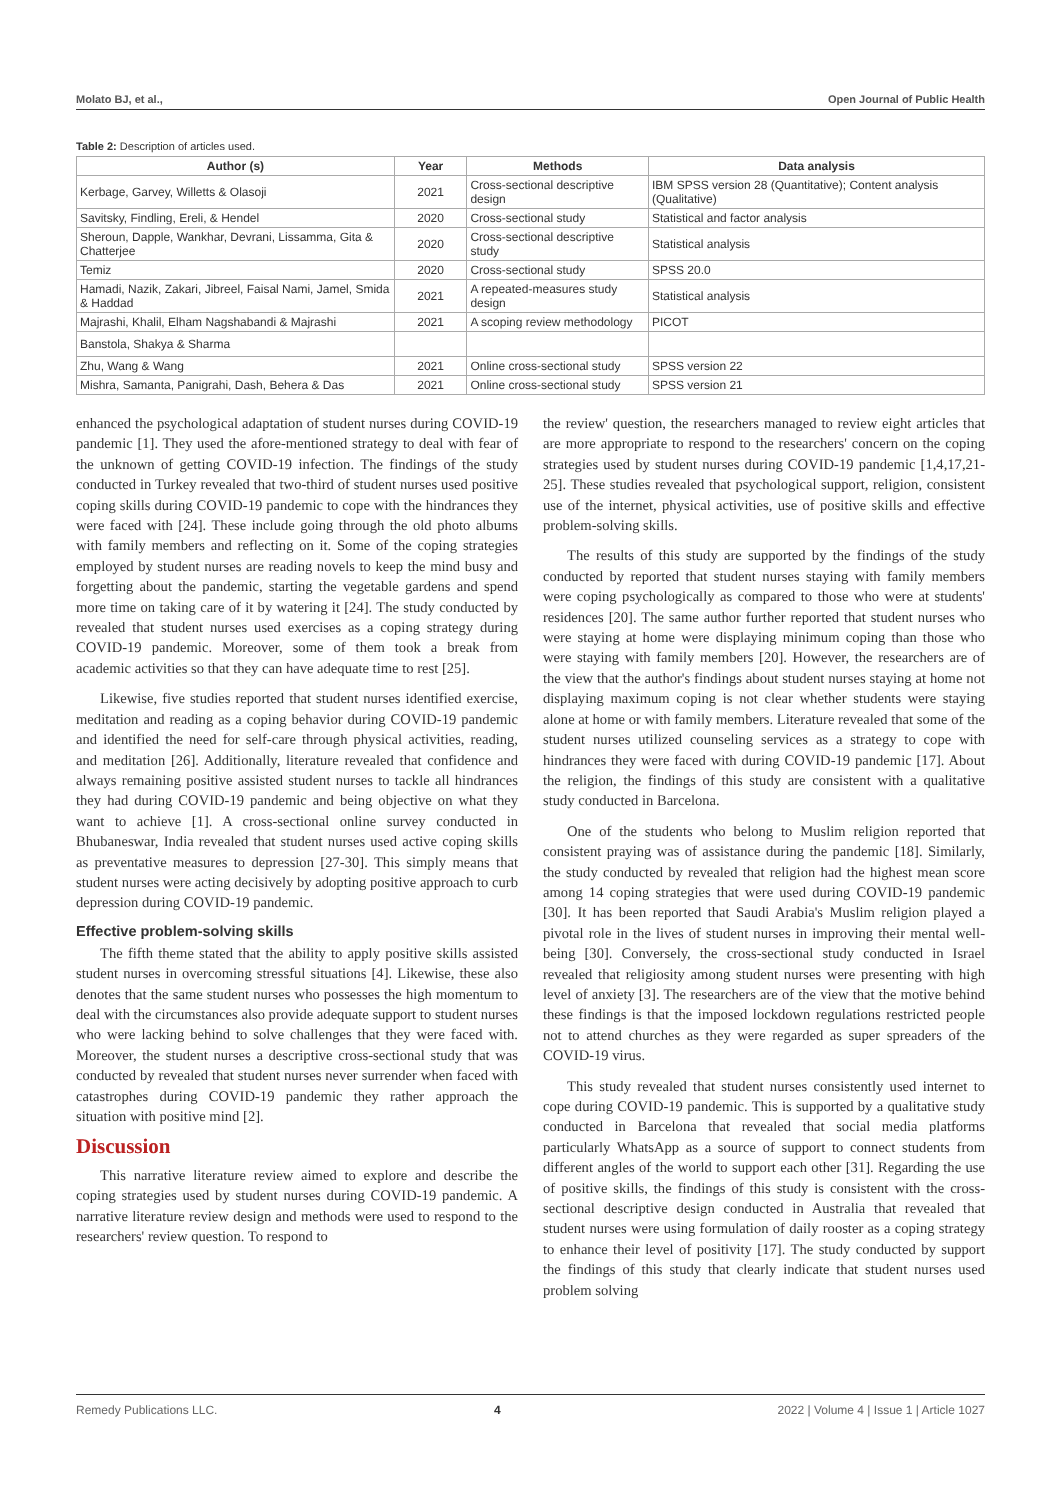Molato BJ, et al., Open Journal of Public Health
Table 2: Description of articles used.
| Author (s) | Year | Methods | Data analysis |
| --- | --- | --- | --- |
| Kerbage, Garvey, Willetts & Olasoji | 2021 | Cross-sectional descriptive design | IBM SPSS version 28 (Quantitative); Content analysis (Qualitative) |
| Savitsky, Findling, Ereli, & Hendel | 2020 | Cross-sectional study | Statistical and factor analysis |
| Sheroun, Dapple, Wankhar, Devrani, Lissamma, Gita & Chatterjee | 2020 | Cross-sectional descriptive study | Statistical analysis |
| Temiz | 2020 | Cross-sectional study | SPSS 20.0 |
| Hamadi, Nazik, Zakari, Jibreel, Faisal Nami, Jamel, Smida & Haddad | 2021 | A repeated-measures study design | Statistical analysis |
| Majrashi, Khalil, Elham Nagshabandi & Majrashi | 2021 | A scoping review methodology | PICOT |
| Banstola, Shakya & Sharma | | | |
| Zhu, Wang & Wang | 2021 | Online cross-sectional study | SPSS version 22 |
| Mishra, Samanta, Panigrahi, Dash, Behera & Das | 2021 | Online cross-sectional study | SPSS version 21 |
enhanced the psychological adaptation of student nurses during COVID-19 pandemic [1]. They used the afore-mentioned strategy to deal with fear of the unknown of getting COVID-19 infection. The findings of the study conducted in Turkey revealed that two-third of student nurses used positive coping skills during COVID-19 pandemic to cope with the hindrances they were faced with [24]. These include going through the old photo albums with family members and reflecting on it. Some of the coping strategies employed by student nurses are reading novels to keep the mind busy and forgetting about the pandemic, starting the vegetable gardens and spend more time on taking care of it by watering it [24]. The study conducted by revealed that student nurses used exercises as a coping strategy during COVID-19 pandemic. Moreover, some of them took a break from academic activities so that they can have adequate time to rest [25].
Likewise, five studies reported that student nurses identified exercise, meditation and reading as a coping behavior during COVID-19 pandemic and identified the need for self-care through physical activities, reading, and meditation [26]. Additionally, literature revealed that confidence and always remaining positive assisted student nurses to tackle all hindrances they had during COVID-19 pandemic and being objective on what they want to achieve [1]. A cross-sectional online survey conducted in Bhubaneswar, India revealed that student nurses used active coping skills as preventative measures to depression [27-30]. This simply means that student nurses were acting decisively by adopting positive approach to curb depression during COVID-19 pandemic.
Effective problem-solving skills
The fifth theme stated that the ability to apply positive skills assisted student nurses in overcoming stressful situations [4]. Likewise, these also denotes that the same student nurses who possesses the high momentum to deal with the circumstances also provide adequate support to student nurses who were lacking behind to solve challenges that they were faced with. Moreover, the student nurses a descriptive cross-sectional study that was conducted by revealed that student nurses never surrender when faced with catastrophes during COVID-19 pandemic they rather approach the situation with positive mind [2].
Discussion
This narrative literature review aimed to explore and describe the coping strategies used by student nurses during COVID-19 pandemic. A narrative literature review design and methods were used to respond to the researchers' review question. To respond to
the review' question, the researchers managed to review eight articles that are more appropriate to respond to the researchers' concern on the coping strategies used by student nurses during COVID-19 pandemic [1,4,17,21-25]. These studies revealed that psychological support, religion, consistent use of the internet, physical activities, use of positive skills and effective problem-solving skills.
The results of this study are supported by the findings of the study conducted by reported that student nurses staying with family members were coping psychologically as compared to those who were at students' residences [20]. The same author further reported that student nurses who were staying at home were displaying minimum coping than those who were staying with family members [20]. However, the researchers are of the view that the author's findings about student nurses staying at home not displaying maximum coping is not clear whether students were staying alone at home or with family members. Literature revealed that some of the student nurses utilized counseling services as a strategy to cope with hindrances they were faced with during COVID-19 pandemic [17]. About the religion, the findings of this study are consistent with a qualitative study conducted in Barcelona.
One of the students who belong to Muslim religion reported that consistent praying was of assistance during the pandemic [18]. Similarly, the study conducted by revealed that religion had the highest mean score among 14 coping strategies that were used during COVID-19 pandemic [30]. It has been reported that Saudi Arabia's Muslim religion played a pivotal role in the lives of student nurses in improving their mental well-being [30]. Conversely, the cross-sectional study conducted in Israel revealed that religiosity among student nurses were presenting with high level of anxiety [3]. The researchers are of the view that the motive behind these findings is that the imposed lockdown regulations restricted people not to attend churches as they were regarded as super spreaders of the COVID-19 virus.
This study revealed that student nurses consistently used internet to cope during COVID-19 pandemic. This is supported by a qualitative study conducted in Barcelona that revealed that social media platforms particularly WhatsApp as a source of support to connect students from different angles of the world to support each other [31]. Regarding the use of positive skills, the findings of this study is consistent with the cross-sectional descriptive design conducted in Australia that revealed that student nurses were using formulation of daily rooster as a coping strategy to enhance their level of positivity [17]. The study conducted by support the findings of this study that clearly indicate that student nurses used problem solving
Remedy Publications LLC. 4 2022 | Volume 4 | Issue 1 | Article 1027